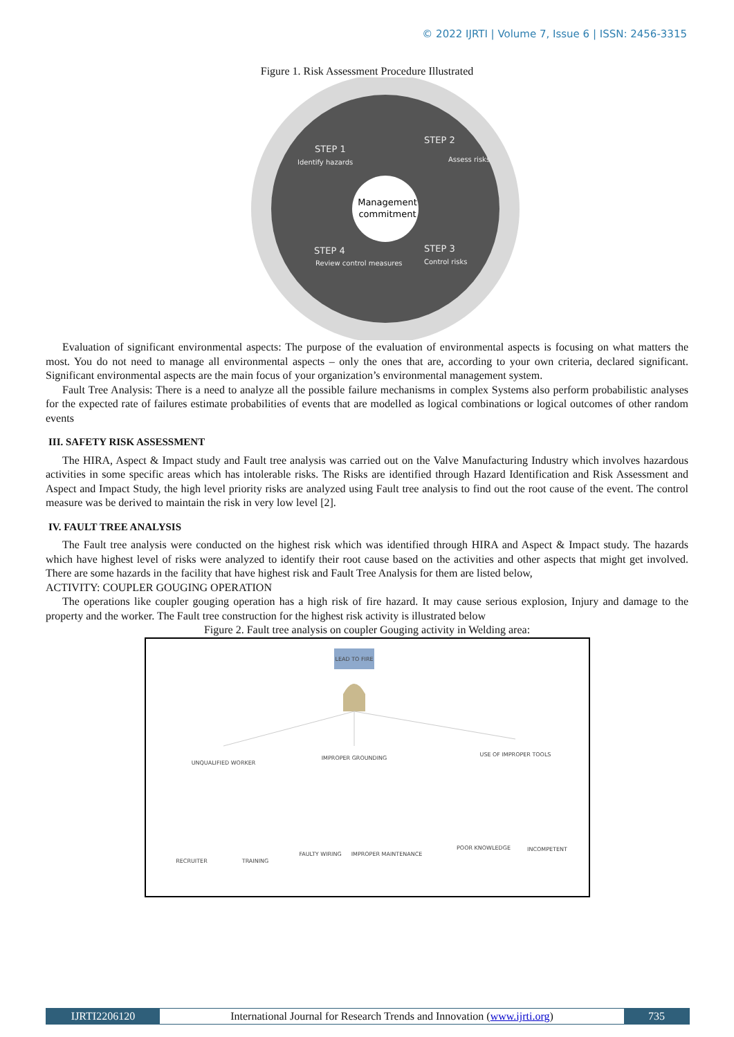© 2022 IJRTI | Volume 7, Issue 6 | ISSN: 2456-3315
Figure 1. Risk Assessment Procedure Illustrated
Management
commitment
STEP 1
Identify hazards
STEP 2
Assess risks
STEP 3
Control risks
STEP 4
Review control measures
Evaluation of significant environmental aspects: The purpose of the evaluation of environmental aspects is focusing on what matters the most. You do not need to manage all environmental aspects – only the ones that are, according to your own criteria, declared significant. Significant environmental aspects are the main focus of your organization’s environmental management system.
Fault Tree Analysis: There is a need to analyze all the possible failure mechanisms in complex Systems also perform probabilistic analyses for the expected rate of failures estimate probabilities of events that are modelled as logical combinations or logical outcomes of other random events
III. SAFETY RISK ASSESSMENT
The HIRA, Aspect & Impact study and Fault tree analysis was carried out on the Valve Manufacturing Industry which involves hazardous activities in some specific areas which has intolerable risks. The Risks are identified through Hazard Identification and Risk Assessment and Aspect and Impact Study, the high level priority risks are analyzed using Fault tree analysis to find out the root cause of the event. The control measure was be derived to maintain the risk in very low level [2].
IV. FAULT TREE ANALYSIS
The Fault tree analysis were conducted on the highest risk which was identified through HIRA and Aspect & Impact study. The hazards which have highest level of risks were analyzed to identify their root cause based on the activities and other aspects that might get involved. There are some hazards in the facility that have highest risk and Fault Tree Analysis for them are listed below,
ACTIVITY: COUPLER GOUGING OPERATION
The operations like coupler gouging operation has a high risk of fire hazard. It may cause serious explosion, Injury and damage to the property and the worker. The Fault tree construction for the highest risk activity is illustrated below
Figure 2. Fault tree analysis on coupler Gouging activity in Welding area:
LEAD TO FIRE
UNQUALIFIED WORKER
IMPROPER GROUNDING
USE OF IMPROPER TOOLS
RECRUITER
TRAINING
FAULTY WIRING
IMPROPER MAINTENANCE
POOR KNOWLEDGE
INCOMPETENT
IJRTI2206120 International Journal for Research Trends and Innovation (www.ijrti.org)
735